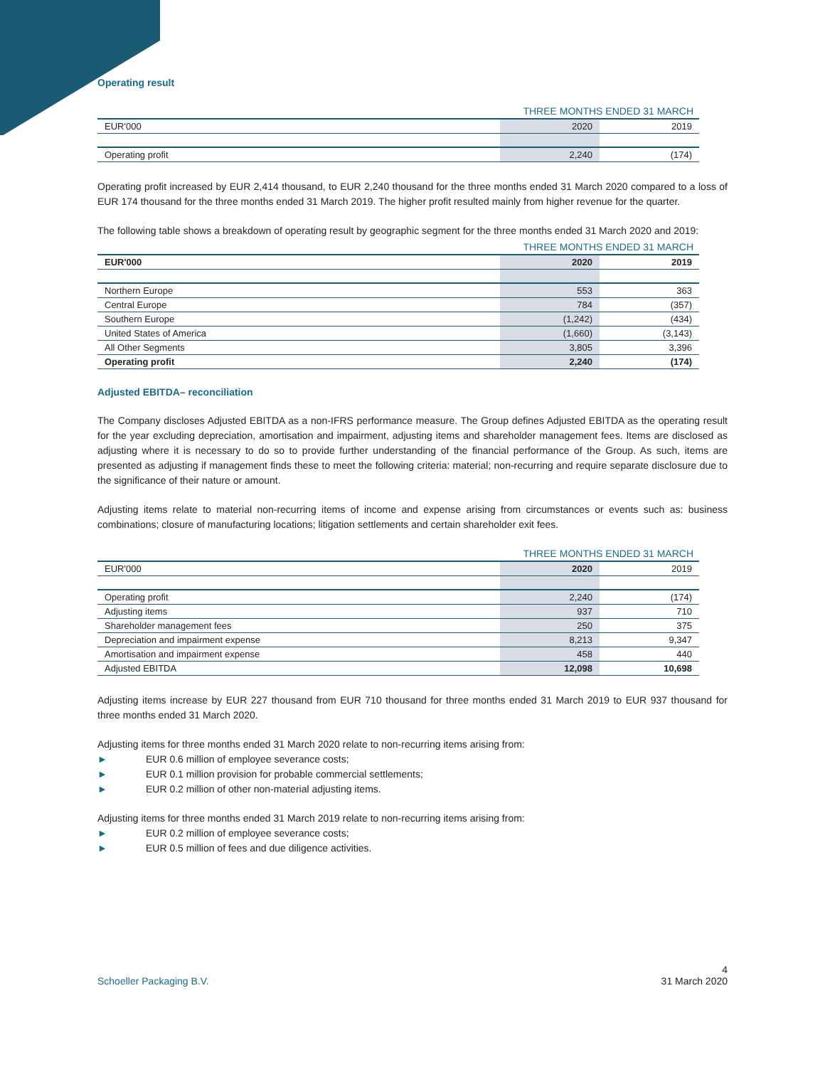Operating result
| | THREE MONTHS ENDED 31 MARCH | |
| EUR'000 | 2020 | 2019 |
| Operating profit | 2,240 | (174) |
Operating profit increased by EUR 2,414 thousand, to EUR 2,240 thousand for the three months ended 31 March 2020 compared to a loss of EUR 174 thousand for the three months ended 31 March 2019. The higher profit resulted mainly from higher revenue for the quarter.
The following table shows a breakdown of operating result by geographic segment for the three months ended 31 March 2020 and 2019:
| | THREE MONTHS ENDED 31 MARCH | |
| EUR'000 | 2020 | 2019 |
| Northern Europe | 553 | 363 |
| Central Europe | 784 | (357) |
| Southern Europe | (1,242) | (434) |
| United States of America | (1,660) | (3,143) |
| All Other Segments | 3,805 | 3,396 |
| Operating profit | 2,240 | (174) |
Adjusted EBITDA– reconciliation
The Company discloses Adjusted EBITDA as a non-IFRS performance measure. The Group defines Adjusted EBITDA as the operating result for the year excluding depreciation, amortisation and impairment, adjusting items and shareholder management fees. Items are disclosed as adjusting where it is necessary to do so to provide further understanding of the financial performance of the Group. As such, items are presented as adjusting if management finds these to meet the following criteria: material; non-recurring and require separate disclosure due to the significance of their nature or amount.
Adjusting items relate to material non-recurring items of income and expense arising from circumstances or events such as: business combinations; closure of manufacturing locations; litigation settlements and certain shareholder exit fees.
| | THREE MONTHS ENDED 31 MARCH | |
| EUR'000 | 2020 | 2019 |
| Operating profit | 2,240 | (174) |
| Adjusting items | 937 | 710 |
| Shareholder management fees | 250 | 375 |
| Depreciation and impairment expense | 8,213 | 9,347 |
| Amortisation and impairment expense | 458 | 440 |
| Adjusted EBITDA | 12,098 | 10,698 |
Adjusting items increase by EUR 227 thousand from EUR 710 thousand for three months ended 31 March 2019 to EUR 937 thousand for three months ended 31 March 2020.
Adjusting items for three months ended 31 March 2020 relate to non-recurring items arising from:
► EUR 0.6 million of employee severance costs;
► EUR 0.1 million provision for probable commercial settlements;
► EUR 0.2 million of other non-material adjusting items.
Adjusting items for three months ended 31 March 2019 relate to non-recurring items arising from:
► EUR 0.2 million of employee severance costs;
► EUR 0.5 million of fees and due diligence activities.
Schoeller Packaging B.V.
4
31 March 2020